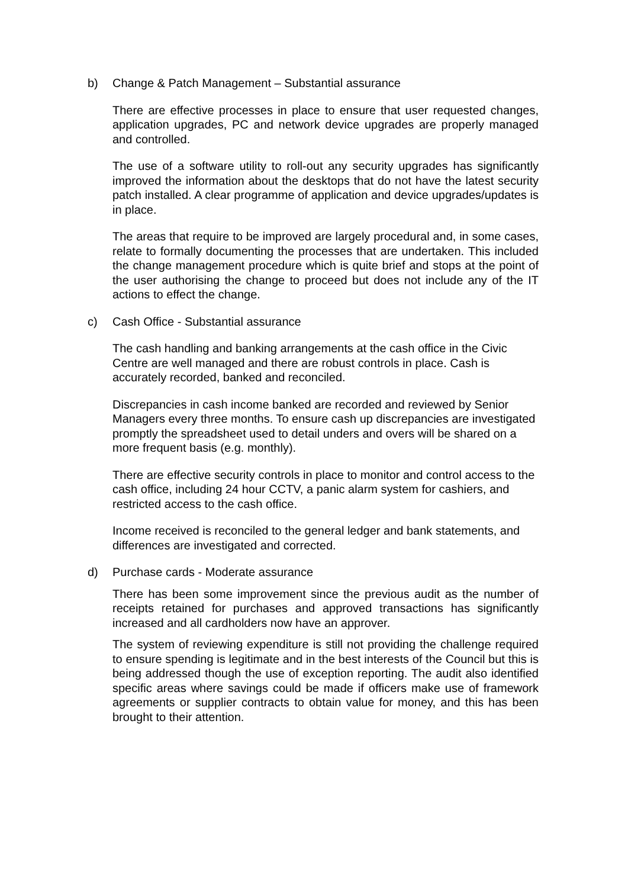b) Change & Patch Management – Substantial assurance
There are effective processes in place to ensure that user requested changes, application upgrades, PC and network device upgrades are properly managed and controlled.
The use of a software utility to roll-out any security upgrades has significantly improved the information about the desktops that do not have the latest security patch installed. A clear programme of application and device upgrades/updates is in place.
The areas that require to be improved are largely procedural and, in some cases, relate to formally documenting the processes that are undertaken. This included the change management procedure which is quite brief and stops at the point of the user authorising the change to proceed but does not include any of the IT actions to effect the change.
c) Cash Office - Substantial assurance
The cash handling and banking arrangements at the cash office in the Civic Centre are well managed and there are robust controls in place. Cash is accurately recorded, banked and reconciled.
Discrepancies in cash income banked are recorded and reviewed by Senior Managers every three months. To ensure cash up discrepancies are investigated promptly the spreadsheet used to detail unders and overs will be shared on a more frequent basis (e.g. monthly).
There are effective security controls in place to monitor and control access to the cash office, including 24 hour CCTV, a panic alarm system for cashiers, and restricted access to the cash office.
Income received is reconciled to the general ledger and bank statements, and differences are investigated and corrected.
d) Purchase cards - Moderate assurance
There has been some improvement since the previous audit as the number of receipts retained for purchases and approved transactions has significantly increased and all cardholders now have an approver.
The system of reviewing expenditure is still not providing the challenge required to ensure spending is legitimate and in the best interests of the Council but this is being addressed though the use of exception reporting. The audit also identified specific areas where savings could be made if officers make use of framework agreements or supplier contracts to obtain value for money, and this has been brought to their attention.